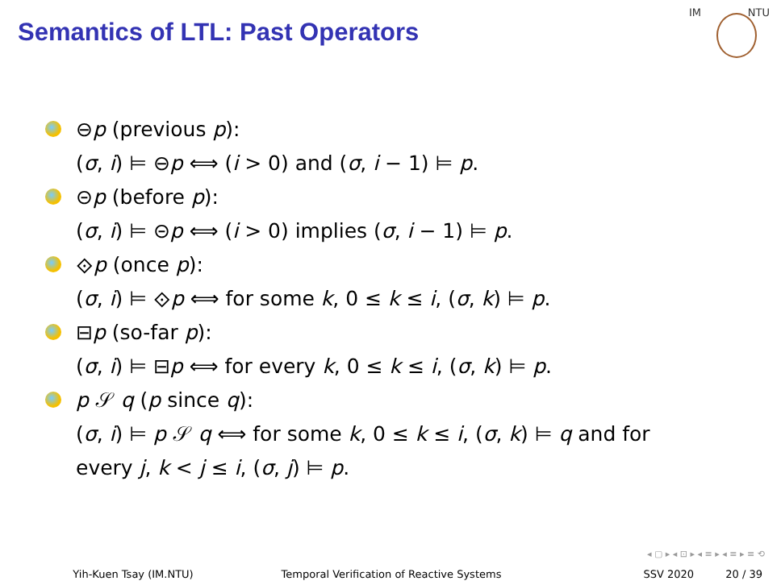Semantics of LTL: Past Operators
IM NTU
⊖p (previous p):
(σ, i) ⊨ ⊖p ⟺ (i > 0) and (σ, i − 1) ⊨ p.
⊝p (before p):
(σ, i) ⊨ ⊝p ⟺ (i > 0) implies (σ, i − 1) ⊨ p.
⟐p (once p):
(σ, i) ⊨ ⟐p ⟺ for some k, 0 ≤ k ≤ i, (σ, k) ⊨ p.
⊟p (so-far p):
(σ, i) ⊨ ⊟p ⟺ for every k, 0 ≤ k ≤ i, (σ, k) ⊨ p.
p 𝒮 q (p since q):
(σ, i) ⊨ p 𝒮 q ⟺ for some k, 0 ≤ k ≤ i, (σ, k) ⊨ q and for
every j, k < j ≤ i, (σ, j) ⊨ p.
◂ ▢ ▸ ◂ ⊡ ▸ ◂ ≡ ▸ ◂ ≡ ▸ ≡ ⟲
Yih-Kuen Tsay (IM.NTU) Temporal Verification of Reactive Systems SSV 2020 20 / 39